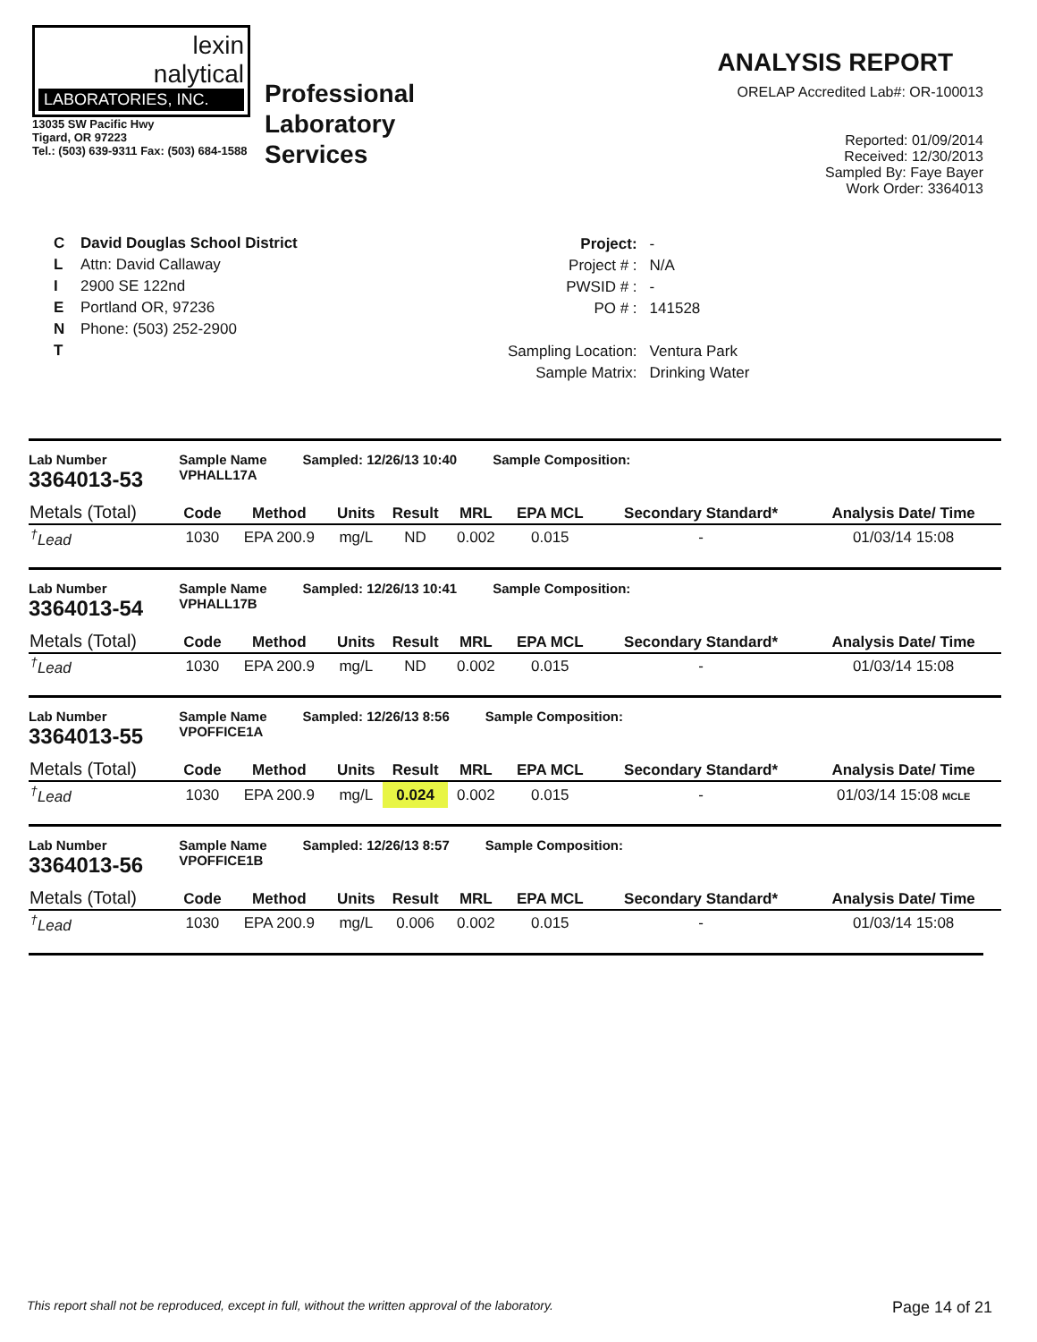lexin
nalytical
LABORATORIES, INC.
13035 SW Pacific Hwy
Tigard, OR 97223
Tel.: (503) 639-9311 Fax: (503) 684-1588
Professional
Laboratory
Services
ANALYSIS REPORT
ORELAP Accredited Lab#: OR-100013
Reported: 01/09/2014
Received: 12/30/2013
Sampled By: Faye Bayer
Work Order: 3364013
C
L
I
E
N
T
David Douglas School District
Attn: David Callaway
2900 SE 122nd
Portland OR, 97236
Phone: (503) 252-2900
| Project: | - |
| Project # : | N/A |
| PWSID # : | - |
| PO # : | 141528 |
| Sampling Location: | Ventura Park |
| Sample Matrix: | Drinking Water |
Lab Number
3364013-53
Sample Name
VPHALL17A
Sampled: 12/26/13 10:40 Sample Composition:
| Metals (Total) | Code | Method | Units | Result | MRL | EPA MCL | Secondary Standard* | Analysis Date/ Time |
| --- | --- | --- | --- | --- | --- | --- | --- | --- |
| <sup>†</sup> Lead | 1030 | EPA 200.9 | mg/L | ND | 0.002 | 0.015 | - | 01/03/14 15:08 |
Lab Number
3364013-54
Sample Name
VPHALL17B
Sampled: 12/26/13 10:41 Sample Composition:
| Metals (Total) | Code | Method | Units | Result | MRL | EPA MCL | Secondary Standard* | Analysis Date/ Time |
| --- | --- | --- | --- | --- | --- | --- | --- | --- |
| <sup>†</sup> Lead | 1030 | EPA 200.9 | mg/L | ND | 0.002 | 0.015 | - | 01/03/14 15:08 |
Lab Number
3364013-55
Sample Name
VPOFFICE1A
Sampled: 12/26/13 8:56 Sample Composition:
| Metals (Total) | Code | Method | Units | Result | MRL | EPA MCL | Secondary Standard* | Analysis Date/ Time |
| --- | --- | --- | --- | --- | --- | --- | --- | --- |
| <sup>†</sup> Lead | 1030 | EPA 200.9 | mg/L | 0.024 | 0.002 | 0.015 | - | 01/03/14 15:08 MCLE |
Lab Number
3364013-56
Sample Name
VPOFFICE1B
Sampled: 12/26/13 8:57 Sample Composition:
| Metals (Total) | Code | Method | Units | Result | MRL | EPA MCL | Secondary Standard* | Analysis Date/ Time |
| --- | --- | --- | --- | --- | --- | --- | --- | --- |
| <sup>†</sup> Lead | 1030 | EPA 200.9 | mg/L | 0.006 | 0.002 | 0.015 | - | 01/03/14 15:08 |
This report shall not be reproduced, except in full, without the written approval of the laboratory. Page 14 of 21